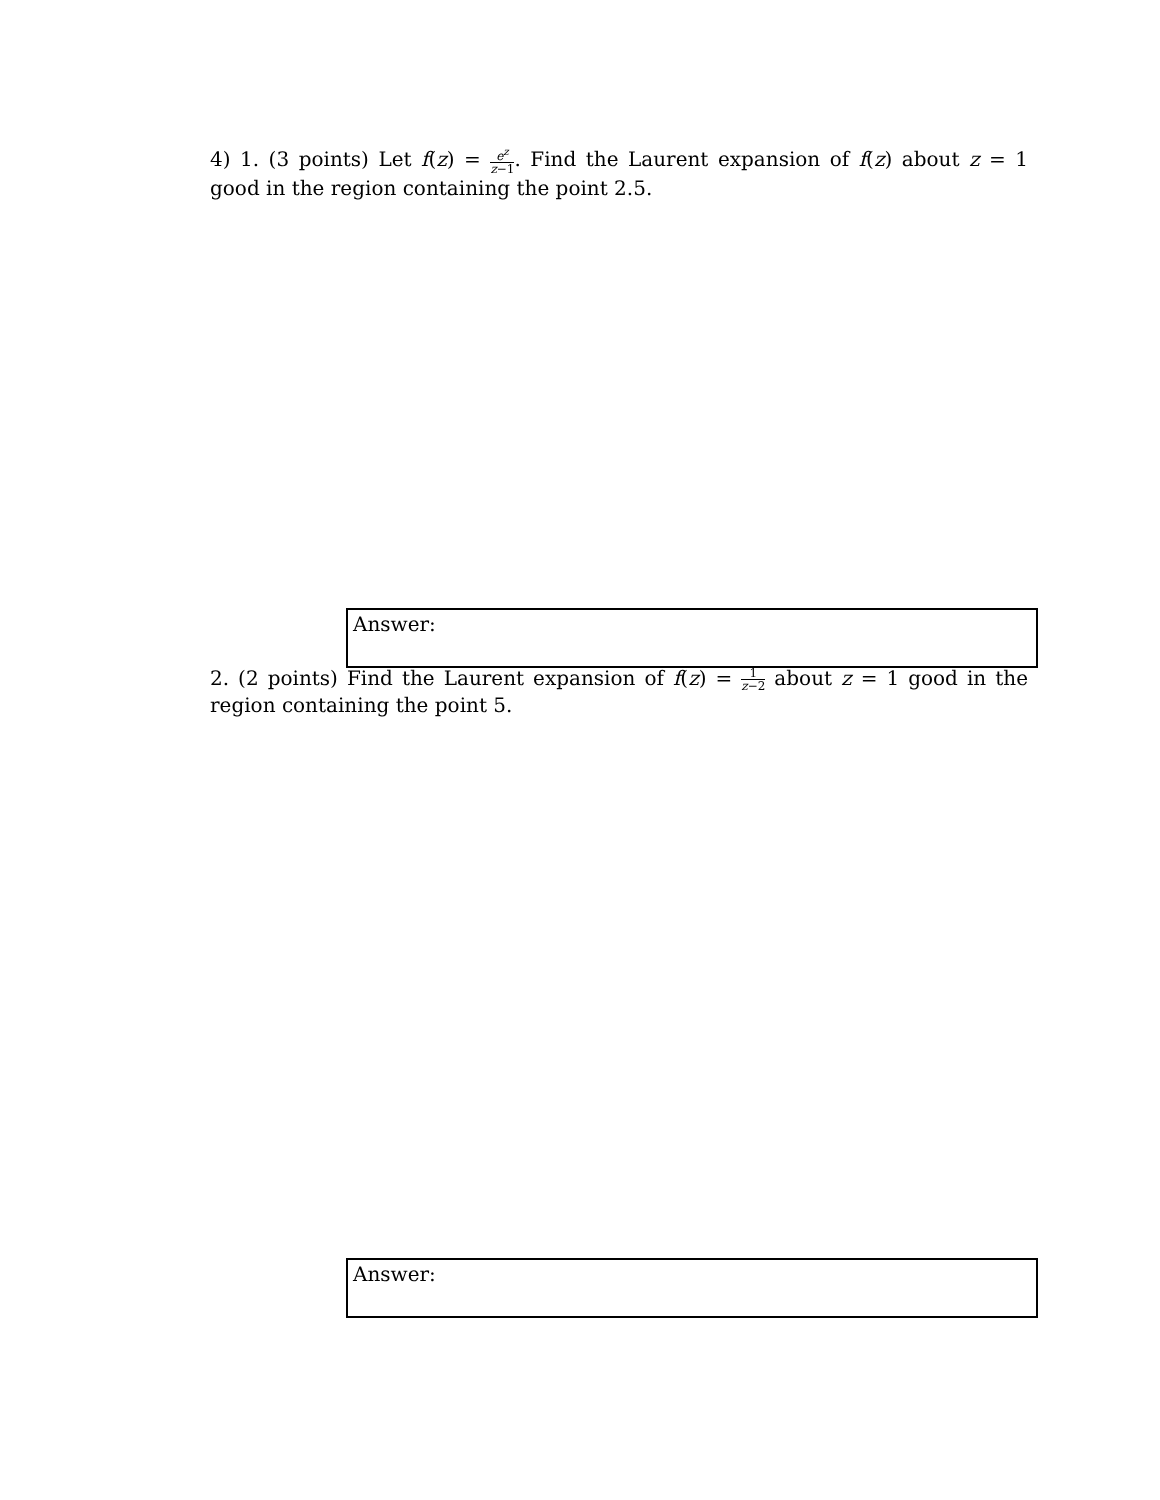4) 1. (3 points) Let f(z) = e<sup>z</sup> z−1. Find the Laurent expansion of f(z) about z = 1 good in the region containing the point 2.5.
Answer:
2. (2 points) Find the Laurent expansion of f(z) = 1 z−2 about z = 1 good in the region containing the point 5.
Answer: